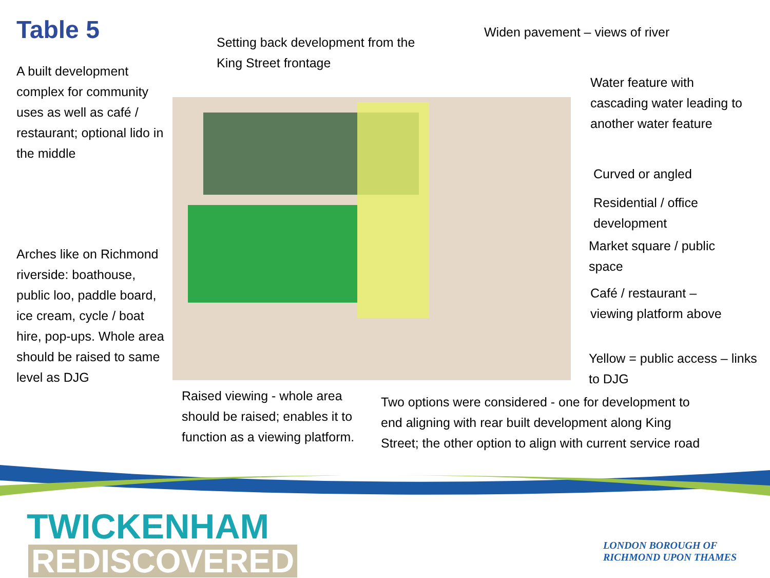Table 5
A built development complex for community uses as well as café / restaurant; optional lido in the middle
Arches like on Richmond riverside: boathouse, public loo, paddle board, ice cream, cycle / boat hire, pop-ups. Whole area should be raised to same level as DJG
Setting back development from the King Street frontage
Widen pavement – views of river
Water feature with cascading water leading to another water feature
Curved or angled
Residential / office development
Market square / public space
Café / restaurant – viewing platform above
Yellow = public access – links to DJG
Raised viewing - whole area should be raised; enables it to function as a viewing platform.
Two options were considered - one for development to end aligning with rear built development along King Street; the other option to align with current service road
TWICKENHAM
REDISCOVERED
LONDON BOROUGH OF
RICHMOND UPON THAMES